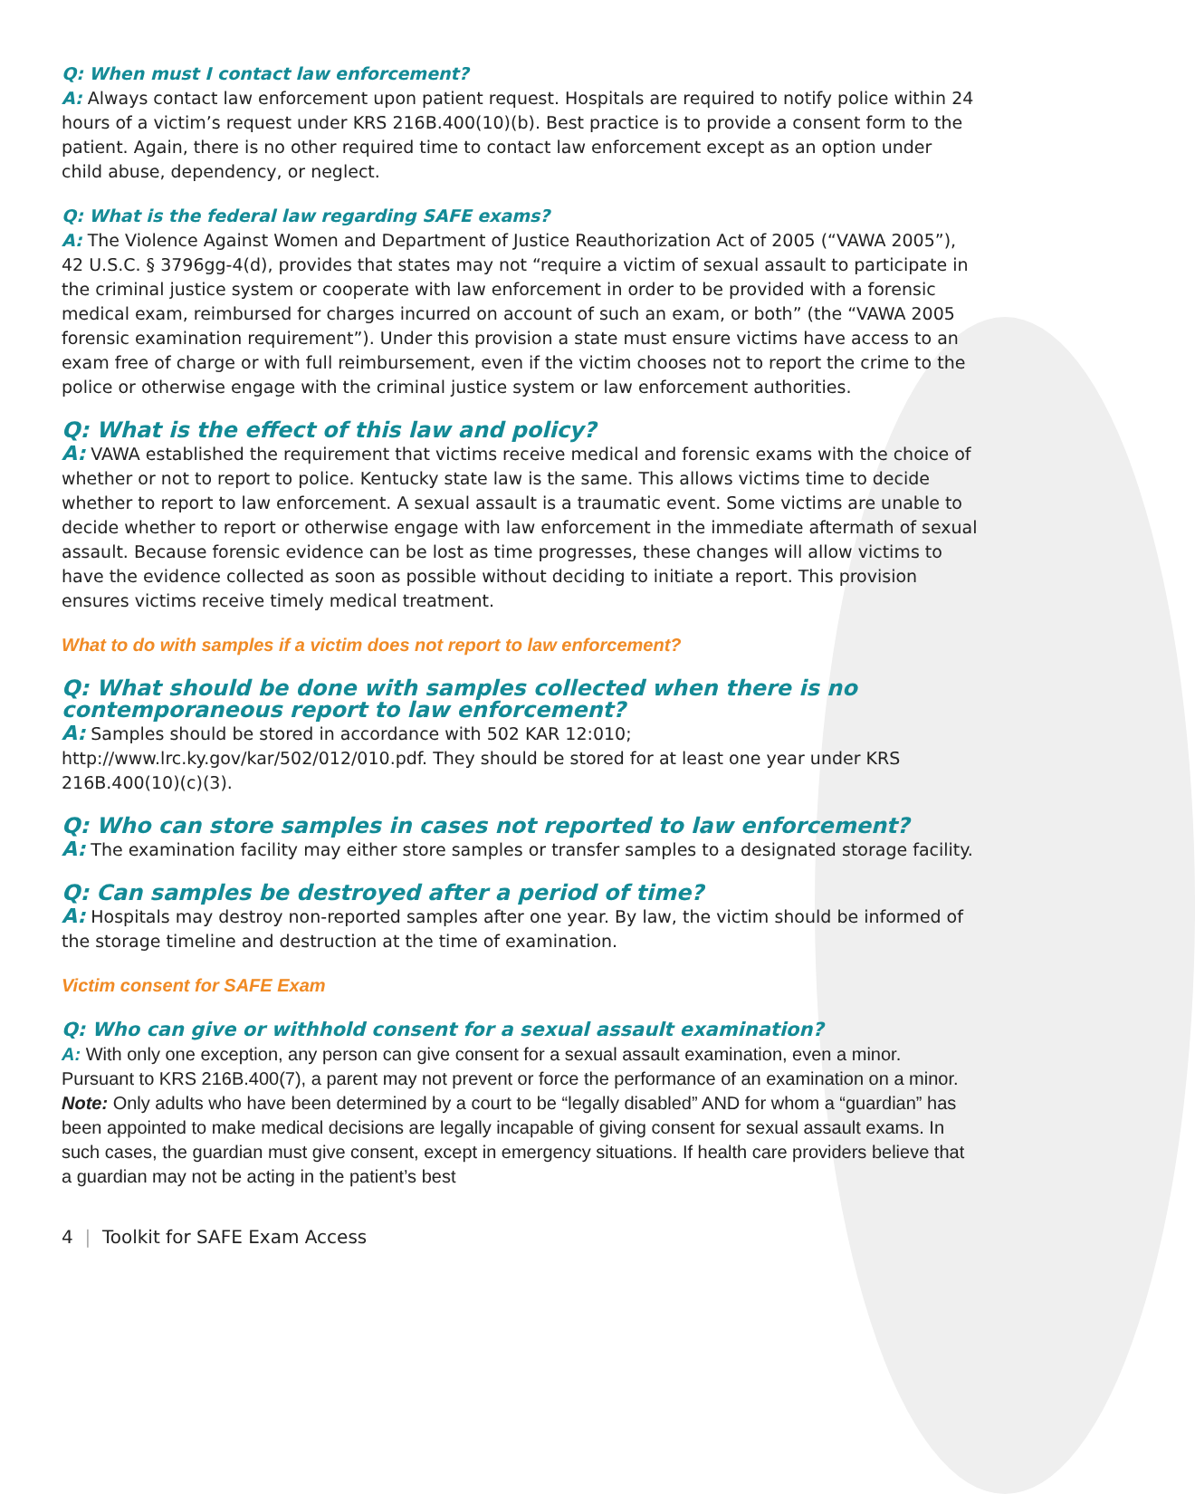Q: When must I contact law enforcement?
A: Always contact law enforcement upon patient request. Hospitals are required to notify police within 24 hours of a victim’s request under KRS 216B.400(10)(b). Best practice is to provide a consent form to the patient. Again, there is no other required time to contact law enforcement except as an option under child abuse, dependency, or neglect.
Q: What is the federal law regarding SAFE exams?
A: The Violence Against Women and Department of Justice Reauthorization Act of 2005 (“VAWA 2005”), 42 U.S.C. § 3796gg-4(d), provides that states may not “require a victim of sexual assault to participate in the criminal justice system or cooperate with law enforcement in order to be provided with a forensic medical exam, reimbursed for charges incurred on account of such an exam, or both” (the “VAWA 2005 forensic examination requirement”). Under this provision a state must ensure victims have access to an exam free of charge or with full reimbursement, even if the victim chooses not to report the crime to the police or otherwise engage with the criminal justice system or law enforcement authorities.
Q: What is the effect of this law and policy?
A: VAWA established the requirement that victims receive medical and forensic exams with the choice of whether or not to report to police. Kentucky state law is the same. This allows victims time to decide whether to report to law enforcement. A sexual assault is a traumatic event. Some victims are unable to decide whether to report or otherwise engage with law enforcement in the immediate aftermath of sexual assault. Because forensic evidence can be lost as time progresses, these changes will allow victims to have the evidence collected as soon as possible without deciding to initiate a report. This provision ensures victims receive timely medical treatment.
What to do with samples if a victim does not report to law enforcement?
Q: What should be done with samples collected when there is no contemporaneous report to law enforcement?
A: Samples should be stored in accordance with 502 KAR 12:010; http://www.lrc.ky.gov/kar/502/012/010.pdf. They should be stored for at least one year under KRS 216B.400(10)(c)(3).
Q: Who can store samples in cases not reported to law enforcement?
A: The examination facility may either store samples or transfer samples to a designated storage facility.
Q: Can samples be destroyed after a period of time?
A: Hospitals may destroy non-reported samples after one year. By law, the victim should be informed of the storage timeline and destruction at the time of examination.
Victim consent for SAFE Exam
Q: Who can give or withhold consent for a sexual assault examination?
A: With only one exception, any person can give consent for a sexual assault examination, even a minor. Pursuant to KRS 216B.400(7), a parent may not prevent or force the performance of an examination on a minor.
Note: Only adults who have been determined by a court to be “legally disabled” AND for whom a “guardian” has been appointed to make medical decisions are legally incapable of giving consent for sexual assault exams. In such cases, the guardian must give consent, except in emergency situations. If health care providers believe that a guardian may not be acting in the patient’s best
4 | Toolkit for SAFE Exam Access